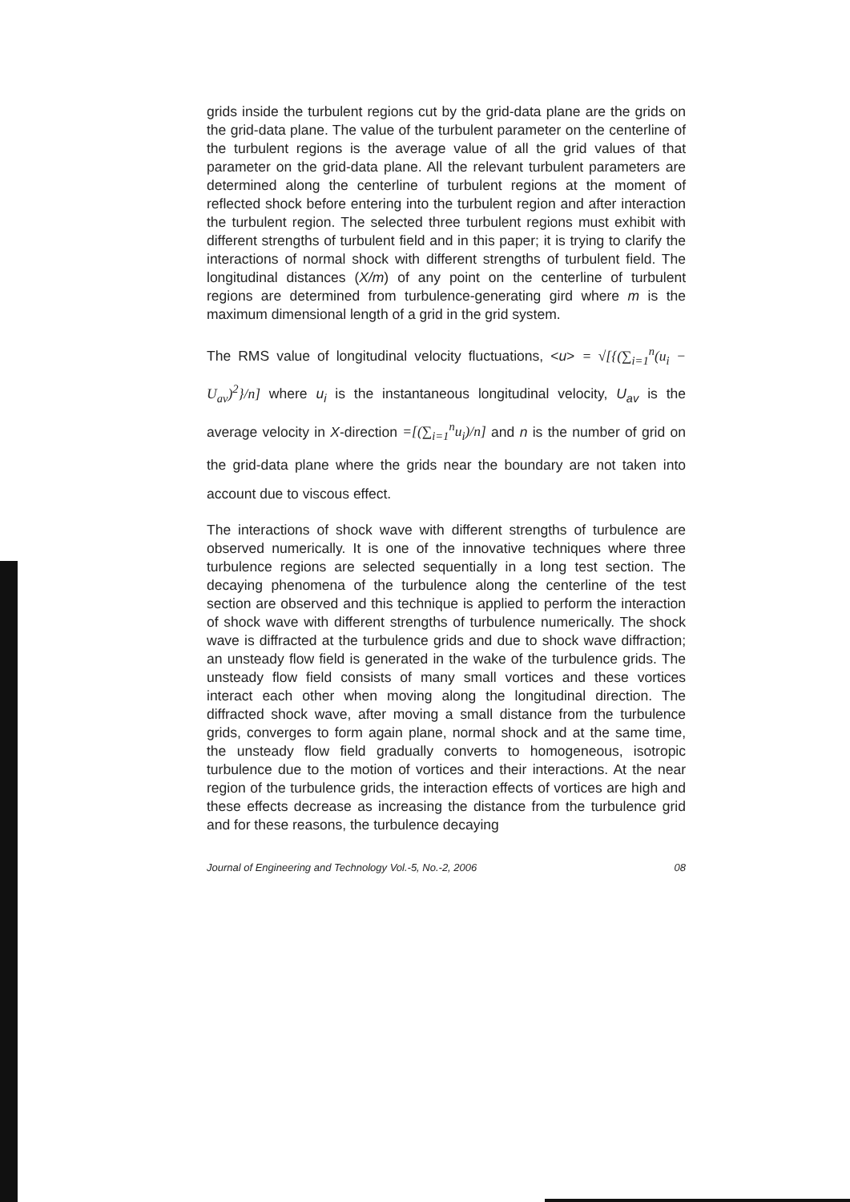grids inside the turbulent regions cut by the grid-data plane are the grids on the grid-data plane. The value of the turbulent parameter on the centerline of the turbulent regions is the average value of all the grid values of that parameter on the grid-data plane. All the relevant turbulent parameters are determined along the centerline of turbulent regions at the moment of reflected shock before entering into the turbulent region and after interaction the turbulent region. The selected three turbulent regions must exhibit with different strengths of turbulent field and in this paper; it is trying to clarify the interactions of normal shock with different strengths of turbulent field. The longitudinal distances (X/m) of any point on the centerline of turbulent regions are determined from turbulence-generating gird where m is the maximum dimensional length of a grid in the grid system.
The RMS value of longitudinal velocity fluctuations, <u> = √[{(∑<sub>i=1</sub><sup>n</sup>(u<sub>i</sub> − U<sub>av</sub>)<sup>2</sup>}/n] where u<sub>i</sub> is the instantaneous longitudinal velocity, U<sub>av</sub> is the average velocity in X-direction =[(∑<sub>i=1</sub><sup>n</sup>u<sub>i</sub>)/n] and n is the number of grid on the grid-data plane where the grids near the boundary are not taken into account due to viscous effect.
The interactions of shock wave with different strengths of turbulence are observed numerically. It is one of the innovative techniques where three turbulence regions are selected sequentially in a long test section. The decaying phenomena of the turbulence along the centerline of the test section are observed and this technique is applied to perform the interaction of shock wave with different strengths of turbulence numerically. The shock wave is diffracted at the turbulence grids and due to shock wave diffraction; an unsteady flow field is generated in the wake of the turbulence grids. The unsteady flow field consists of many small vortices and these vortices interact each other when moving along the longitudinal direction. The diffracted shock wave, after moving a small distance from the turbulence grids, converges to form again plane, normal shock and at the same time, the unsteady flow field gradually converts to homogeneous, isotropic turbulence due to the motion of vortices and their interactions. At the near region of the turbulence grids, the interaction effects of vortices are high and these effects decrease as increasing the distance from the turbulence grid and for these reasons, the turbulence decaying
Journal of Engineering and Technology Vol.-5, No.-2, 2006 08